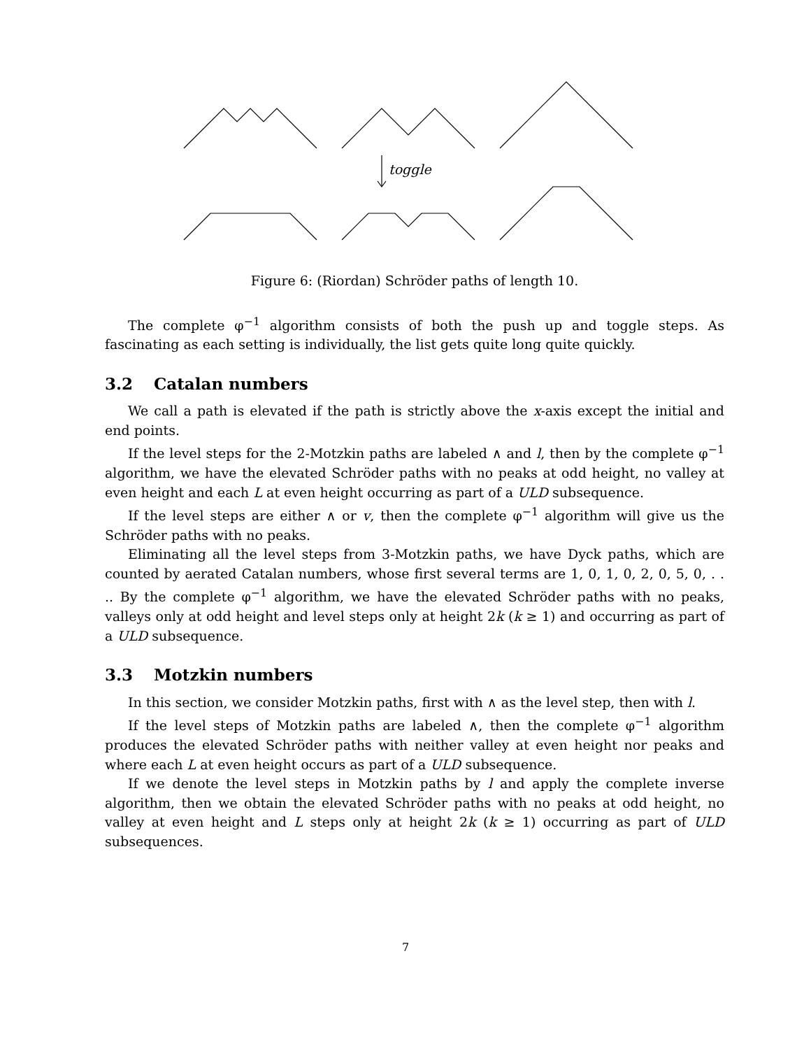toggle
Figure 6: (Riordan) Schröder paths of length 10.
The complete φ<sup>−1</sup> algorithm consists of both the push up and toggle steps. As fascinating as each setting is individually, the list gets quite long quite quickly.
3.2 Catalan numbers
We call a path is elevated if the path is strictly above the x-axis except the initial and end points.
If the level steps for the 2-Motzkin paths are labeled ∧ and l, then by the complete φ<sup>−1</sup> algorithm, we have the elevated Schröder paths with no peaks at odd height, no valley at even height and each L at even height occurring as part of a ULD subsequence.
If the level steps are either ∧ or v, then the complete φ<sup>−1</sup> algorithm will give us the Schröder paths with no peaks.
Eliminating all the level steps from 3-Motzkin paths, we have Dyck paths, which are counted by aerated Catalan numbers, whose first several terms are 1, 0, 1, 0, 2, 0, 5, 0, . . .. By the complete φ<sup>−1</sup> algorithm, we have the elevated Schröder paths with no peaks, valleys only at odd height and level steps only at height 2k (k ≥ 1) and occurring as part of a ULD subsequence.
3.3 Motzkin numbers
In this section, we consider Motzkin paths, first with ∧ as the level step, then with l.
If the level steps of Motzkin paths are labeled ∧, then the complete φ<sup>−1</sup> algorithm produces the elevated Schröder paths with neither valley at even height nor peaks and where each L at even height occurs as part of a ULD subsequence.
If we denote the level steps in Motzkin paths by l and apply the complete inverse algorithm, then we obtain the elevated Schröder paths with no peaks at odd height, no valley at even height and L steps only at height 2k (k ≥ 1) occurring as part of ULD subsequences.
7